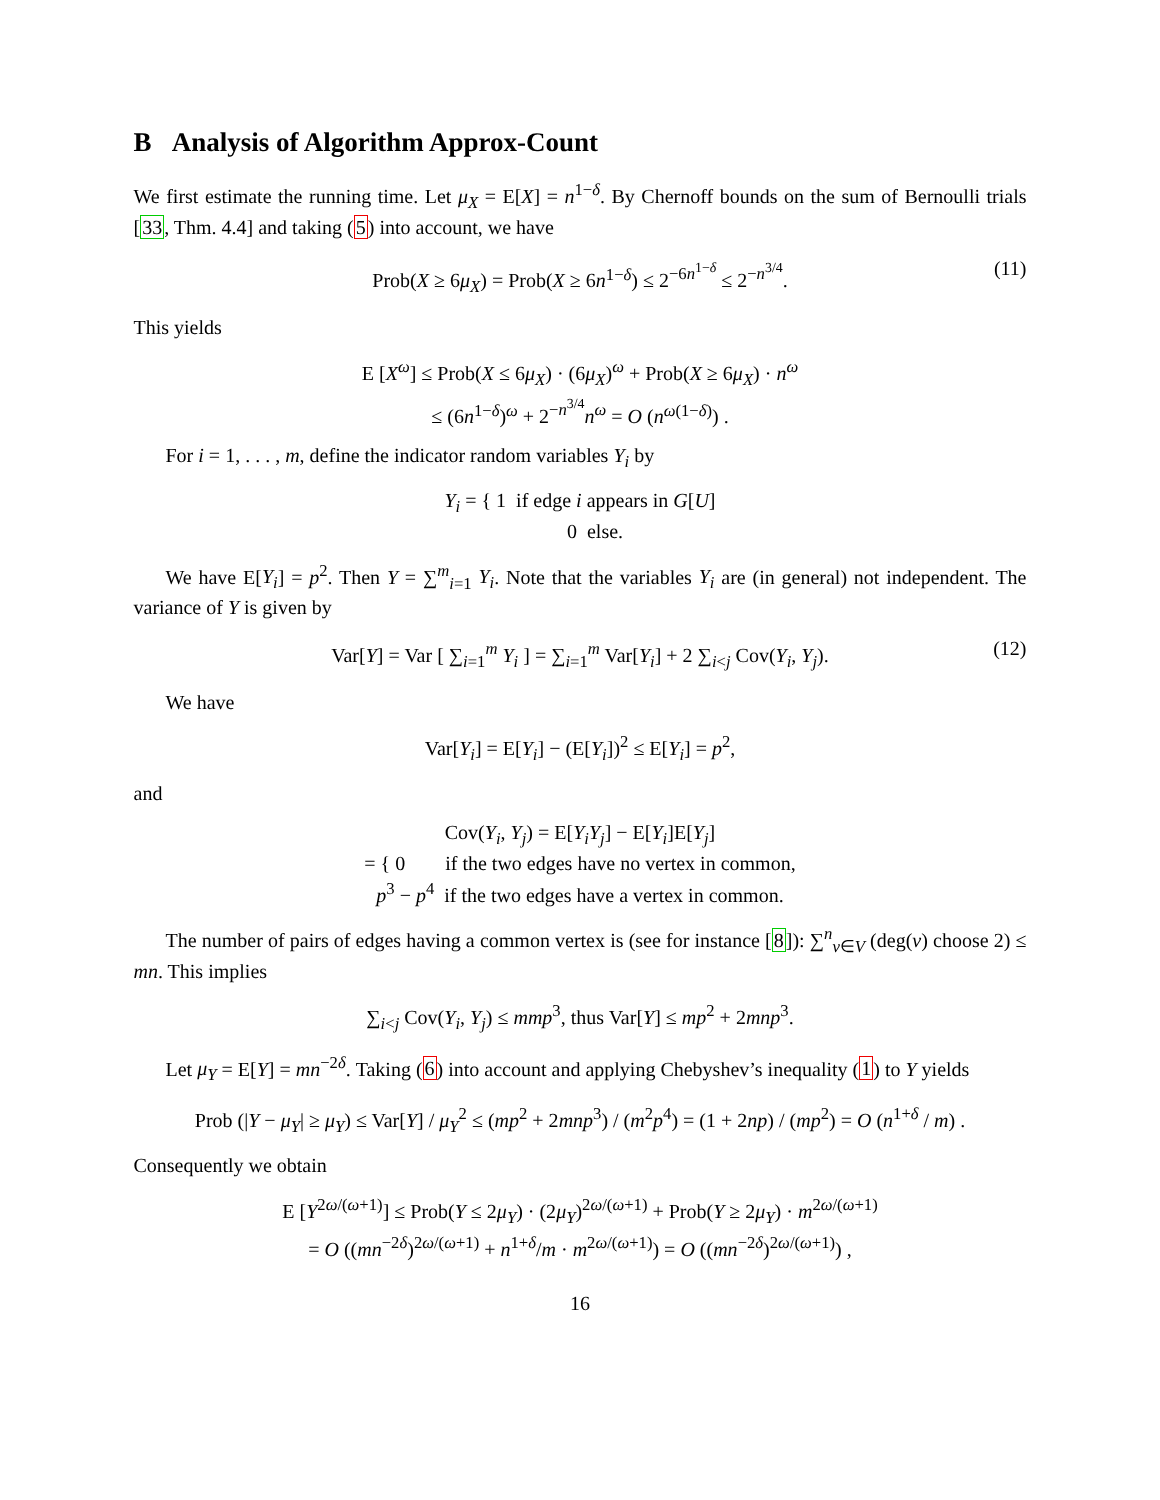B Analysis of Algorithm Approx-Count
We first estimate the running time. Let μ<sub>X</sub> = E[X] = n<sup>1−δ</sup>. By Chernoff bounds on the sum of Bernoulli trials [33, Thm. 4.4] and taking (5) into account, we have
Prob(X ≥ 6μ<sub>X</sub>) = Prob(X ≥ 6n<sup>1−δ</sup>) ≤ 2<sup>−6n<sup>1−δ</sup></sup> ≤ 2<sup>−n<sup>3/4</sup></sup>. (11)
This yields
E [X<sup>ω</sup>] ≤ Prob(X ≤ 6μ<sub>X</sub>) · (6μ<sub>X</sub>)<sup>ω</sup> + Prob(X ≥ 6μ<sub>X</sub>) · n<sup>ω</sup>
≤ (6n<sup>1−δ</sup>)<sup>ω</sup> + 2<sup>−n<sup>3/4</sup></sup>n<sup>ω</sup> = O (n<sup>ω(1−δ)</sup>) .
For i = 1, . . . , m, define the indicator random variables Y<sub>i</sub> by
Y<sub>i</sub> = { 1 if edge i appears in G[U]
0 else.
We have E[Y<sub>i</sub>] = p<sup>2</sup>. Then Y = ∑<sup>m</sup><sub>i=1</sub> Y<sub>i</sub>. Note that the variables Y<sub>i</sub> are (in general) not independent. The variance of Y is given by
Var[Y] = Var [ ∑<sub>i=1</sub><sup>m</sup> Y<sub>i</sub> ] = ∑<sub>i=1</sub><sup>m</sup> Var[Y<sub>i</sub>] + 2 ∑<sub>i<j</sub> Cov(Y<sub>i</sub>, Y<sub>j</sub>). (12)
We have
Var[Y<sub>i</sub>] = E[Y<sub>i</sub>] − (E[Y<sub>i</sub>])<sup>2</sup> ≤ E[Y<sub>i</sub>] = p<sup>2</sup>,
and
Cov(Y<sub>i</sub>, Y<sub>j</sub>) = E[Y<sub>i</sub>Y<sub>j</sub>] − E[Y<sub>i</sub>]E[Y<sub>j</sub>]
= { 0 if the two edges have no vertex in common,
p<sup>3</sup> − p<sup>4</sup> if the two edges have a vertex in common.
The number of pairs of edges having a common vertex is (see for instance [8]): ∑<sup>n</sup><sub>v∈V</sub> (deg(v) choose 2) ≤ mn. This implies
∑<sub>i<j</sub> Cov(Y<sub>i</sub>, Y<sub>j</sub>) ≤ mmp<sup>3</sup>, thus Var[Y] ≤ mp<sup>2</sup> + 2mnp<sup>3</sup>.
Let μ<sub>Y</sub> = E[Y] = mn<sup>−2δ</sup>. Taking (6) into account and applying Chebyshev’s inequality (1) to Y yields
Prob (|Y − μ<sub>Y</sub>| ≥ μ<sub>Y</sub>) ≤ Var[Y] / μ<sub>Y</sub><sup>2</sup> ≤ (mp<sup>2</sup> + 2mnp<sup>3</sup>) / (m<sup>2</sup>p<sup>4</sup>) = (1 + 2np) / (mp<sup>2</sup>) = O (n<sup>1+δ</sup> / m) .
Consequently we obtain
E [Y<sup>2ω/(ω+1)</sup>] ≤ Prob(Y ≤ 2μ<sub>Y</sub>) · (2μ<sub>Y</sub>)<sup>2ω/(ω+1)</sup> + Prob(Y ≥ 2μ<sub>Y</sub>) · m<sup>2ω/(ω+1)</sup>
= O ((mn<sup>−2δ</sup>)<sup>2ω/(ω+1)</sup> + n<sup>1+δ</sup>/m · m<sup>2ω/(ω+1)</sup>) = O ((mn<sup>−2δ</sup>)<sup>2ω/(ω+1)</sup>) ,
16